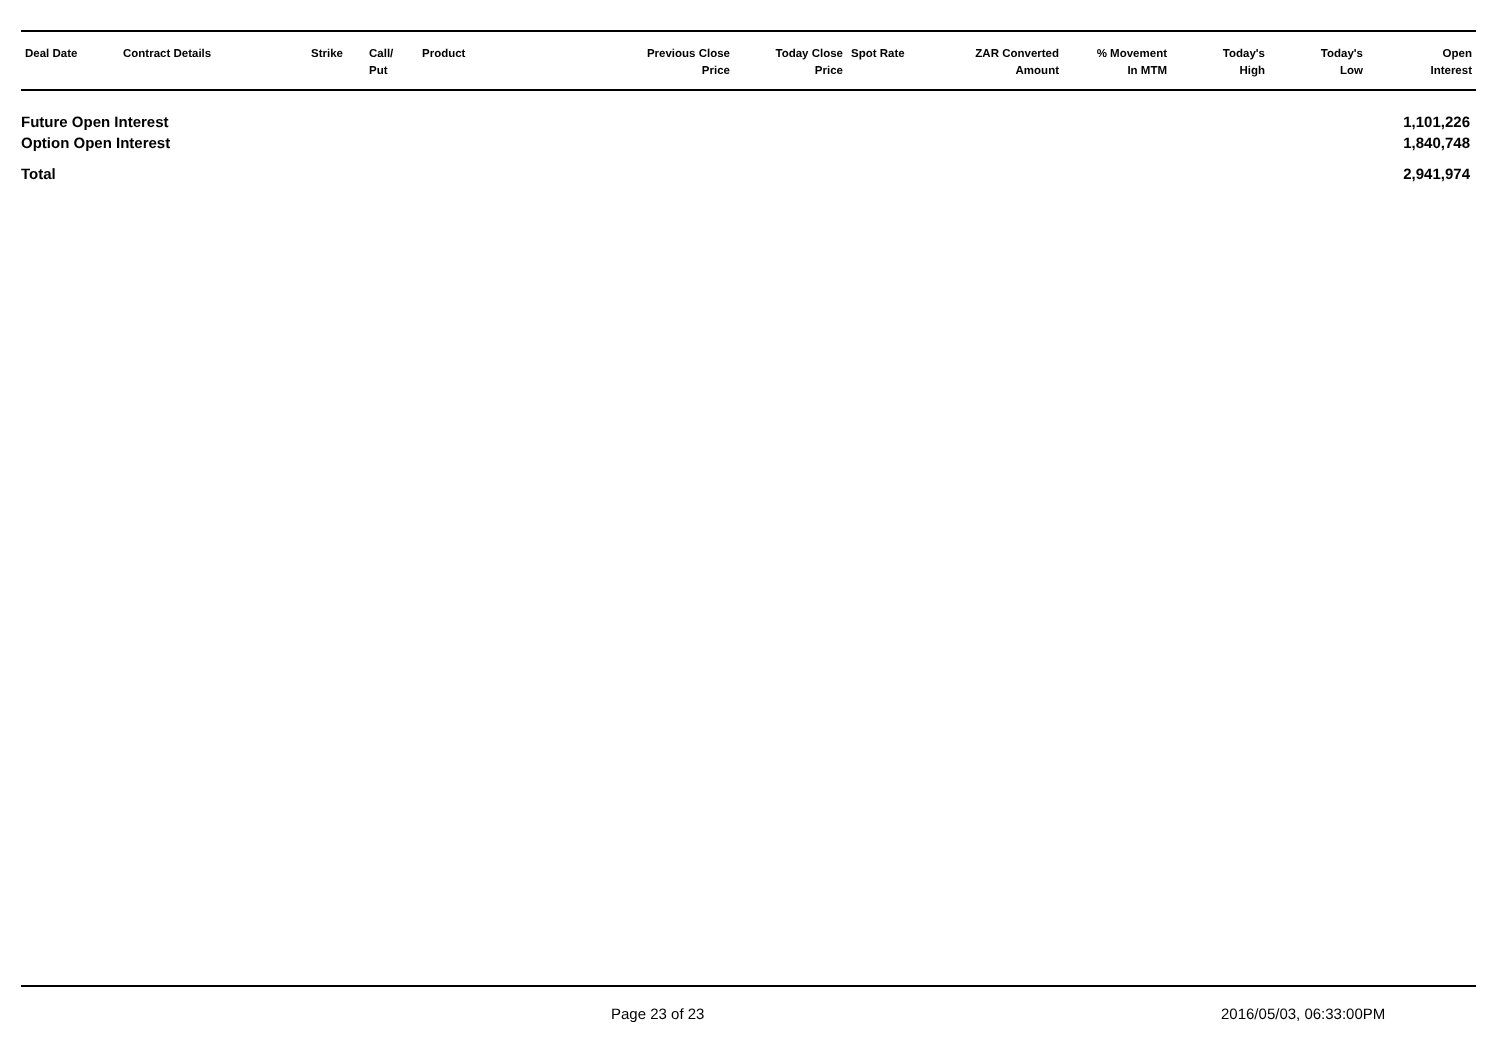| Deal Date | Contract Details | Strike | Call/ Put | Product | Previous Close Price | Today Close Price | Spot Rate | ZAR Converted Amount | % Movement In MTM | Today's High | Today's Low | Open Interest |
| --- | --- | --- | --- | --- | --- | --- | --- | --- | --- | --- | --- | --- |
| Future Open Interest | 1,101,226 |
| Option Open Interest | 1,840,748 |
| Total | 2,941,974 |
Page 23 of 23 2016/05/03, 06:33:00PM